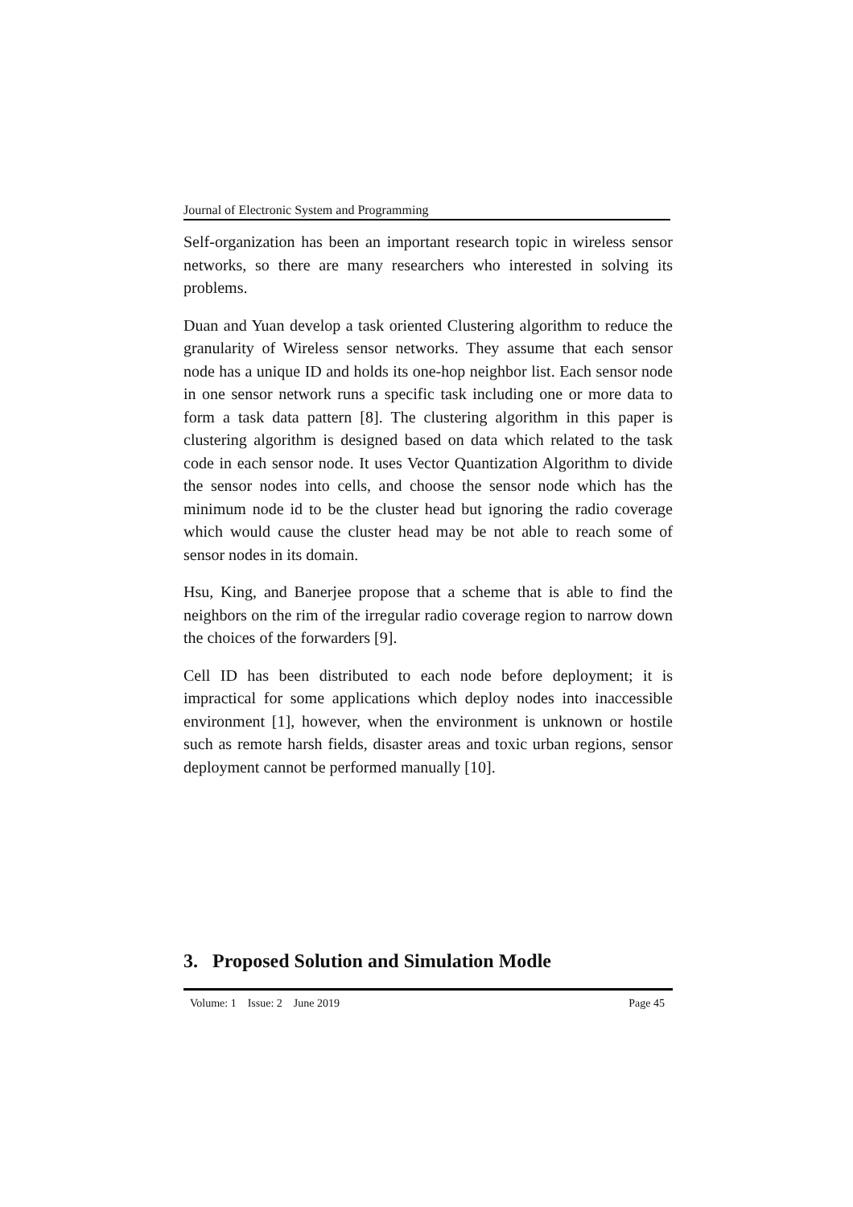Journal of Electronic System and Programming
Self-organization has been an important research topic in wireless sensor networks, so there are many researchers who interested in solving its problems.
Duan and Yuan develop a task oriented Clustering algorithm to reduce the granularity of Wireless sensor networks. They assume that each sensor node has a unique ID and holds its one-hop neighbor list. Each sensor node in one sensor network runs a specific task including one or more data to form a task data pattern [8]. The clustering algorithm in this paper is clustering algorithm is designed based on data which related to the task code in each sensor node. It uses Vector Quantization Algorithm to divide the sensor nodes into cells, and choose the sensor node which has the minimum node id to be the cluster head but ignoring the radio coverage which would cause the cluster head may be not able to reach some of sensor nodes in its domain.
Hsu, King, and Banerjee propose that a scheme that is able to find the neighbors on the rim of the irregular radio coverage region to narrow down the choices of the forwarders [9].
Cell ID has been distributed to each node before deployment; it is impractical for some applications which deploy nodes into inaccessible environment [1], however, when the environment is unknown or hostile such as remote harsh fields, disaster areas and toxic urban regions, sensor deployment cannot be performed manually [10].
3. Proposed Solution and Simulation Modle
Volume: 1 Issue: 2 June 2019 Page 45